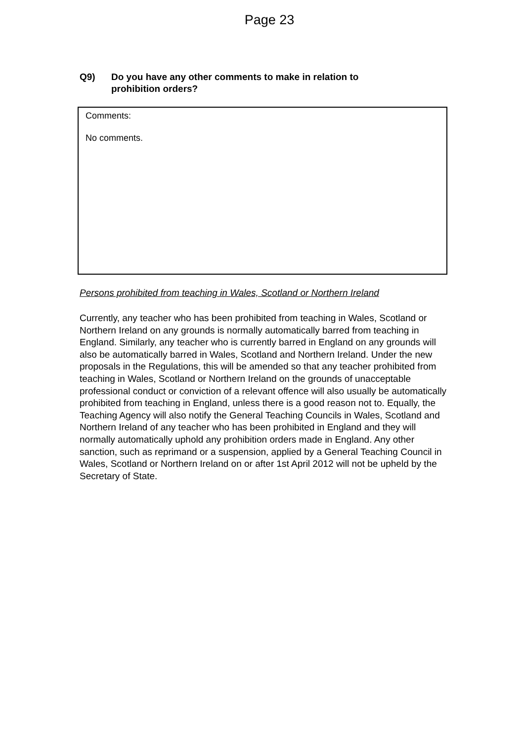Page 23
Q9) Do you have any other comments to make in relation to
prohibition orders?
Comments:
No comments.
Persons prohibited from teaching in Wales, Scotland or Northern Ireland
Currently, any teacher who has been prohibited from teaching in Wales, Scotland or Northern Ireland on any grounds is normally automatically barred from teaching in England. Similarly, any teacher who is currently barred in England on any grounds will also be automatically barred in Wales, Scotland and Northern Ireland. Under the new proposals in the Regulations, this will be amended so that any teacher prohibited from teaching in Wales, Scotland or Northern Ireland on the grounds of unacceptable professional conduct or conviction of a relevant offence will also usually be automatically prohibited from teaching in England, unless there is a good reason not to. Equally, the Teaching Agency will also notify the General Teaching Councils in Wales, Scotland and Northern Ireland of any teacher who has been prohibited in England and they will normally automatically uphold any prohibition orders made in England. Any other sanction, such as reprimand or a suspension, applied by a General Teaching Council in Wales, Scotland or Northern Ireland on or after 1st April 2012 will not be upheld by the Secretary of State.